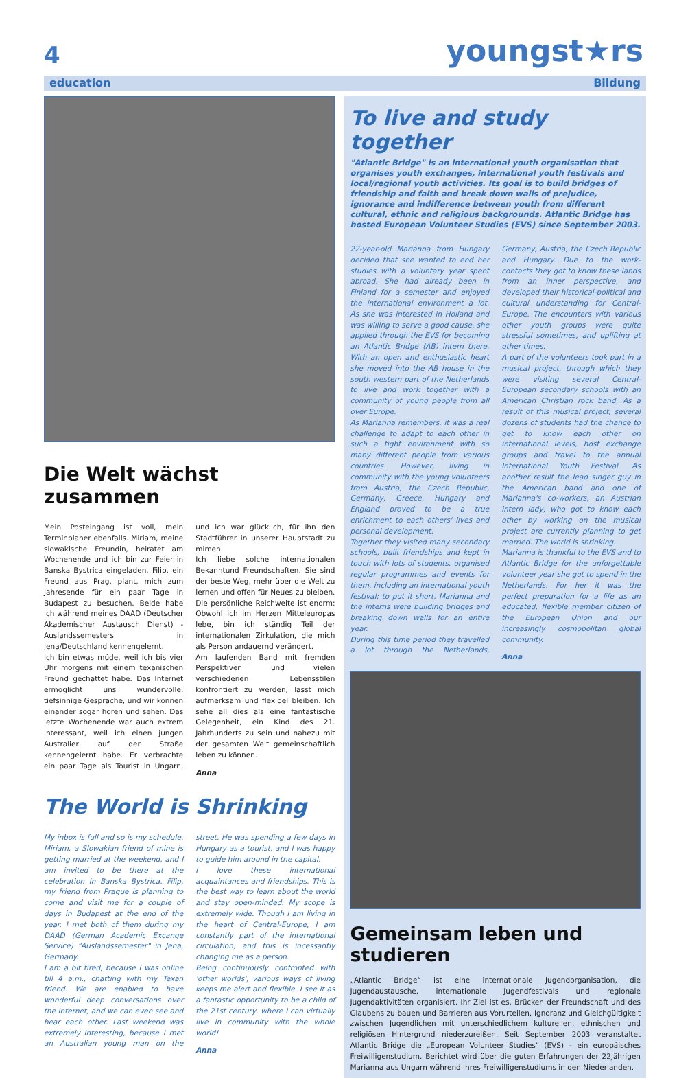4 youngst★rs
education Bildung
Die Welt wächst zusammen
Mein Posteingang ist voll, mein Terminplaner ebenfalls. Miriam, meine slowakische Freundin, heiratet am Wochenende und ich bin zur Feier in Banska Bystrica eingeladen. Filip, ein Freund aus Prag, plant, mich zum Jahresende für ein paar Tage in Budapest zu besuchen. Beide habe ich während meines DAAD (Deutscher Akademischer Austausch Dienst) - Auslandssemesters in Jena/Deutschland kennengelernt.
Ich bin etwas müde, weil ich bis vier Uhr morgens mit einem texanischen Freund gechattet habe. Das Internet ermöglicht uns wundervolle, tiefsinnige Gespräche, und wir können einander sogar hören und sehen. Das letzte Wochenende war auch extrem interessant, weil ich einen jungen Australier auf der Straße kennengelernt habe. Er verbrachte ein paar Tage als Tourist in Ungarn, und ich war glücklich, für ihn den Stadtführer in unserer Hauptstadt zu mimen.
Ich liebe solche internationalen Bekanntund Freundschaften. Sie sind der beste Weg, mehr über die Welt zu lernen und offen für Neues zu bleiben. Die persönliche Reichweite ist enorm: Obwohl ich im Herzen Mitteleuropas lebe, bin ich ständig Teil der internationalen Zirkulation, die mich als Person andauernd verändert.
Am laufenden Band mit fremden Perspektiven und vielen verschiedenen Lebensstilen konfrontiert zu werden, lässt mich aufmerksam und flexibel bleiben. Ich sehe all dies als eine fantastische Gelegenheit, ein Kind des 21. Jahrhunderts zu sein und nahezu mit der gesamten Welt gemeinschaftlich leben zu können.
Anna
The World is Shrinking
My inbox is full and so is my schedule. Miriam, a Slowakian friend of mine is getting married at the weekend, and I am invited to be there at the celebration in Banska Bystrica. Filip, my friend from Prague is planning to come and visit me for a couple of days in Budapest at the end of the year. I met both of them during my DAAD (German Academic Excange Service) "Auslandssemester" in Jena, Germany.
I am a bit tired, because I was online till 4 a.m., chatting with my Texan friend. We are enabled to have wonderful deep conversations over the internet, and we can even see and hear each other. Last weekend was extremely interesting, because I met an Australian young man on the street. He was spending a few days in Hungary as a tourist, and I was happy to guide him around in the capital.
I love these international acquaintances and friendships. This is the best way to learn about the world and stay open-minded. My scope is extremely wide. Though I am living in the heart of Central-Europe, I am constantly part of the international circulation, and this is incessantly changing me as a person.
Being continuously confronted with 'other worlds', various ways of living keeps me alert and flexible. I see it as a fantastic opportunity to be a child of the 21st century, where I can virtually live in community with the whole world!
Anna
To live and study together
"Atlantic Bridge" is an international youth organisation that organises youth exchanges, international youth festivals and local/regional youth activities. Its goal is to build bridges of friendship and faith and break down walls of prejudice, ignorance and indifference between youth from different cultural, ethnic and religious backgrounds. Atlantic Bridge has hosted European Volunteer Studies (EVS) since September 2003.
22-year-old Marianna from Hungary decided that she wanted to end her studies with a voluntary year spent abroad. She had already been in Finland for a semester and enjoyed the international environment a lot. As she was interested in Holland and was willing to serve a good cause, she applied through the EVS for becoming an Atlantic Bridge (AB) intern there. With an open and enthusiastic heart she moved into the AB house in the south western part of the Netherlands to live and work together with a community of young people from all over Europe.
As Marianna remembers, it was a real challenge to adapt to each other in such a tight environment with so many different people from various countries. However, living in community with the young volunteers from Austria, the Czech Republic, Germany, Greece, Hungary and England proved to be a true enrichment to each others' lives and personal development.
Together they visited many secondary schools, built friendships and kept in touch with lots of students, organised regular programmes and events for them, including an international youth festival; to put it short, Marianna and the interns were building bridges and breaking down walls for an entire year.
During this time period they travelled a lot through the Netherlands, Germany, Austria, the Czech Republic and Hungary. Due to the work-contacts they got to know these lands from an inner perspective, and developed their historical-political and cultural understanding for Central-Europe. The encounters with various other youth groups were quite stressful sometimes, and uplifting at other times.
A part of the volunteers took part in a musical project, through which they were visiting several Central-European secondary schools with an American Christian rock band. As a result of this musical project, several dozens of students had the chance to get to know each other on international levels, host exchange groups and travel to the annual International Youth Festival. As another result the lead singer guy in the American band and one of Marianna's co-workers, an Austrian intern lady, who got to know each other by working on the musical project are currently planning to get married. The world is shrinking.
Marianna is thankful to the EVS and to Atlantic Bridge for the unforgettable volunteer year she got to spend in the Netherlands. For her it was the perfect preparation for a life as an educated, flexible member citizen of the European Union and our increasingly cosmopolitan global community.
Anna
Gemeinsam leben und studieren
„Atlantic Bridge“ ist eine internationale Jugendorganisation, die Jugendaustausche, internationale Jugendfestivals und regionale Jugendaktivitäten organisiert. Ihr Ziel ist es, Brücken der Freundschaft und des Glaubens zu bauen und Barrieren aus Vorurteilen, Ignoranz und Gleichgültigkeit zwischen Jugendlichen mit unterschiedlichem kulturellen, ethnischen und religiösen Hintergrund niederzureißen. Seit September 2003 veranstaltet Atlantic Bridge die „European Volunteer Studies“ (EVS) – ein europäisches Freiwilligenstudium. Berichtet wird über die guten Erfahrungen der 22jährigen Marianna aus Ungarn während ihres Freiwilligenstudiums in den Niederlanden.